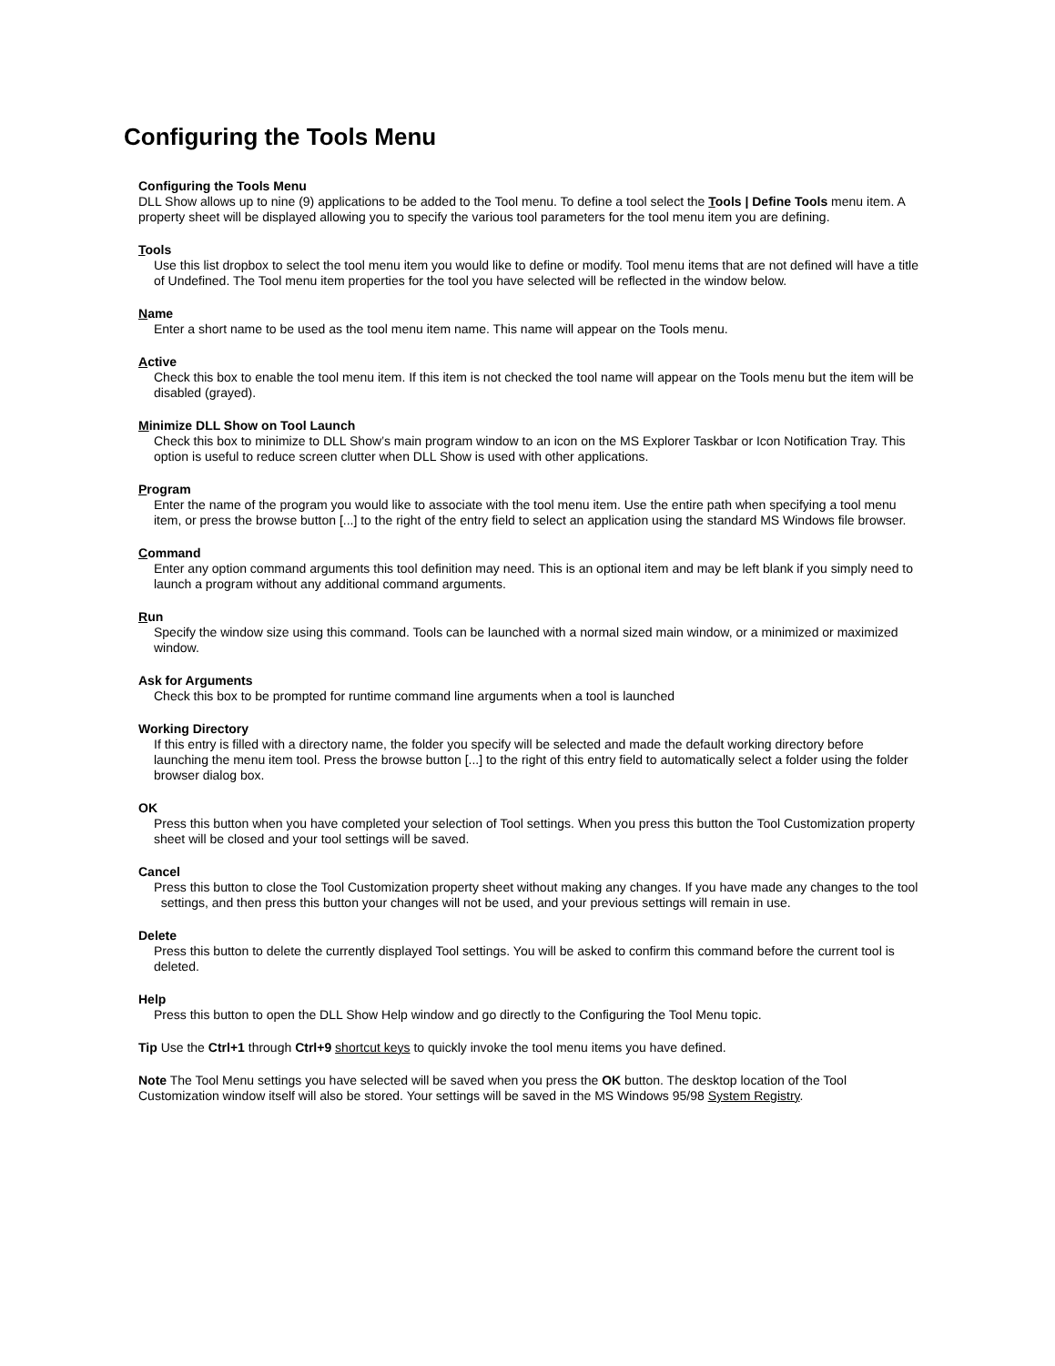Configuring the Tools Menu
Configuring the Tools Menu
DLL Show allows up to nine (9) applications to be added to the Tool menu. To define a tool select the Tools | Define Tools menu item. A property sheet will be displayed allowing you to specify the various tool parameters for the tool menu item you are defining.
Tools
Use this list dropbox to select the tool menu item you would like to define or modify. Tool menu items that are not defined will have a title of Undefined. The Tool menu item properties for the tool you have selected will be reflected in the window below.
Name
Enter a short name to be used as the tool menu item name. This name will appear on the Tools menu.
Active
Check this box to enable the tool menu item. If this item is not checked the tool name will appear on the Tools menu but the item will be disabled (grayed).
Minimize DLL Show on Tool Launch
Check this box to minimize to DLL Show’s main program window to an icon on the MS Explorer Taskbar or Icon Notification Tray. This option is useful to reduce screen clutter when DLL Show is used with other applications.
Program
Enter the name of the program you would like to associate with the tool menu item. Use the entire path when specifying a tool menu item, or press the browse button [...] to the right of the entry field to select an application using the standard MS Windows file browser.
Command
Enter any option command arguments this tool definition may need. This is an optional item and may be left blank if you simply need to launch a program without any additional command arguments.
Run
Specify the window size using this command. Tools can be launched with a normal sized main window, or a minimized or maximized window.
Ask for Arguments
Check this box to be prompted for runtime command line arguments when a tool is launched
Working Directory
If this entry is filled with a directory name, the folder you specify will be selected and made the default working directory before launching the menu item tool. Press the browse button [...] to the right of this entry field to automatically select a folder using the folder browser dialog box.
OK
Press this button when you have completed your selection of Tool settings. When you press this button the Tool Customization property sheet will be closed and your tool settings will be saved.
Cancel
Press this button to close the Tool Customization property sheet without making any changes. If you have made any changes to the tool settings, and then press this button your changes will not be used, and your previous settings will remain in use.
Delete
Press this button to delete the currently displayed Tool settings. You will be asked to confirm this command before the current tool is deleted.
Help
Press this button to open the DLL Show Help window and go directly to the Configuring the Tool Menu topic.
Tip Use the Ctrl+1 through Ctrl+9 shortcut keys to quickly invoke the tool menu items you have defined.
Note The Tool Menu settings you have selected will be saved when you press the OK button. The desktop location of the Tool Customization window itself will also be stored. Your settings will be saved in the MS Windows 95/98 System Registry.